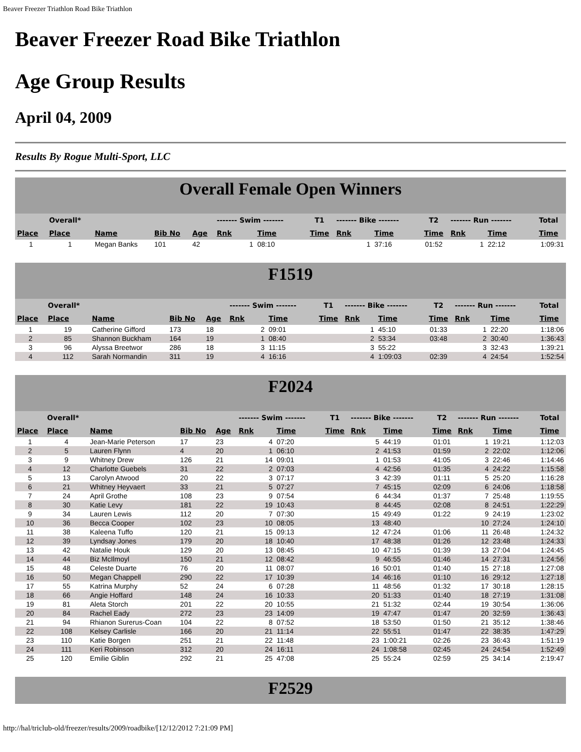Beaver Freezer Triathlon Road Bike Triathlon
Beaver Freezer Road Bike Triathlon
Age Group Results
April 04, 2009
Results By Rogue Multi-Sport, LLC
Overall Female Open Winners
| | Overall* | | | | ------- Swim ------- | | T1 | ------- Bike ------- | | T2 | ------- Run ------- | | Total |
| --- | --- | --- | --- | --- | --- | --- | --- | --- | --- | --- | --- | --- | --- |
| Place | Place | Name | Bib No | Age | Rnk | Time | Time | Rnk | Time | Time | Rnk | Time | Time |
| 1 | 1 | Megan Banks | 101 | 42 | 1 | 08:10 | | 1 | 37:16 | 01:52 | 1 | 22:12 | 1:09:31 |
F1519
| | Overall* | | | | ------- Swim ------- | | T1 | ------- Bike ------- | | T2 | ------- Run ------- | | Total |
| --- | --- | --- | --- | --- | --- | --- | --- | --- | --- | --- | --- | --- | --- |
| Place | Place | Name | Bib No | Age | Rnk | Time | Time | Rnk | Time | Time | Rnk | Time | Time |
| 1 | 19 | Catherine Gifford | 173 | 18 | 2 | 09:01 | | 1 | 45:10 | 01:33 | 1 | 22:20 | 1:18:06 |
| 2 | 85 | Shannon Buckham | 164 | 19 | 1 | 08:40 | | 2 | 53:34 | 03:48 | 2 | 30:40 | 1:36:43 |
| 3 | 96 | Alyssa Breetwor | 286 | 18 | 3 | 11:15 | | 3 | 55:22 | | 3 | 32:43 | 1:39:21 |
| 4 | 112 | Sarah Normandin | 311 | 19 | 4 | 16:16 | | 4 | 1:09:03 | 02:39 | 4 | 24:54 | 1:52:54 |
F2024
| | Overall* | | | | ------- Swim ------- | | T1 | ------- Bike ------- | | T2 | ------- Run ------- | | Total |
| --- | --- | --- | --- | --- | --- | --- | --- | --- | --- | --- | --- | --- | --- |
| Place | Place | Name | Bib No | Age | Rnk | Time | Time | Rnk | Time | Time | Rnk | Time | Time |
| 1 | 4 | Jean-Marie Peterson | 17 | 23 | 4 | 07:20 | | 5 | 44:19 | 01:01 | 1 | 19:21 | 1:12:03 |
| 2 | 5 | Lauren Flynn | 4 | 20 | 1 | 06:10 | | 2 | 41:53 | 01:59 | 2 | 22:02 | 1:12:06 |
| 3 | 9 | Whitney Drew | 126 | 21 | 14 | 09:01 | | 1 | 01:53 | 41:05 | 3 | 22:46 | 1:14:46 |
| 4 | 12 | Charlotte Guebels | 31 | 22 | 2 | 07:03 | | 4 | 42:56 | 01:35 | 4 | 24:22 | 1:15:58 |
| 5 | 13 | Carolyn Atwood | 20 | 22 | 3 | 07:17 | | 3 | 42:39 | 01:11 | 5 | 25:20 | 1:16:28 |
| 6 | 21 | Whitney Heyvaert | 33 | 21 | 5 | 07:27 | | 7 | 45:15 | 02:09 | 6 | 24:06 | 1:18:58 |
| 7 | 24 | April Grothe | 108 | 23 | 9 | 07:54 | | 6 | 44:34 | 01:37 | 7 | 25:48 | 1:19:55 |
| 8 | 30 | Katie Levy | 181 | 22 | 19 | 10:43 | | 8 | 44:45 | 02:08 | 8 | 24:51 | 1:22:29 |
| 9 | 34 | Lauren Lewis | 112 | 20 | 7 | 07:30 | | 15 | 49:49 | 01:22 | 9 | 24:19 | 1:23:02 |
| 10 | 36 | Becca Cooper | 102 | 23 | 10 | 08:05 | | 13 | 48:40 | | 10 | 27:24 | 1:24:10 |
| 11 | 38 | Kaleena Tuffo | 120 | 21 | 15 | 09:13 | | 12 | 47:24 | 01:06 | 11 | 26:48 | 1:24:32 |
| 12 | 39 | Lyndsay Jones | 179 | 20 | 18 | 10:40 | | 17 | 48:38 | 01:26 | 12 | 23:48 | 1:24:33 |
| 13 | 42 | Natalie Houk | 129 | 20 | 13 | 08:45 | | 10 | 47:15 | 01:39 | 13 | 27:04 | 1:24:45 |
| 14 | 44 | Biz McIlmoyl | 150 | 21 | 12 | 08:42 | | 9 | 46:55 | 01:46 | 14 | 27:31 | 1:24:56 |
| 15 | 48 | Celeste Duarte | 76 | 20 | 11 | 08:07 | | 16 | 50:01 | 01:40 | 15 | 27:18 | 1:27:08 |
| 16 | 50 | Megan Chappell | 290 | 22 | 17 | 10:39 | | 14 | 46:16 | 01:10 | 16 | 29:12 | 1:27:18 |
| 17 | 55 | Katrina Murphy | 52 | 24 | 6 | 07:28 | | 11 | 48:56 | 01:32 | 17 | 30:18 | 1:28:15 |
| 18 | 66 | Angie Hoffard | 148 | 24 | 16 | 10:33 | | 20 | 51:33 | 01:40 | 18 | 27:19 | 1:31:08 |
| 19 | 81 | Aleta Storch | 201 | 22 | 20 | 10:55 | | 21 | 51:32 | 02:44 | 19 | 30:54 | 1:36:06 |
| 20 | 84 | Rachel Eady | 272 | 23 | 23 | 14:09 | | 19 | 47:47 | 01:47 | 20 | 32:59 | 1:36:43 |
| 21 | 94 | Rhianon Surerus-Coan | 104 | 22 | 8 | 07:52 | | 18 | 53:50 | 01:50 | 21 | 35:12 | 1:38:46 |
| 22 | 108 | Kelsey Carlisle | 166 | 20 | 21 | 11:14 | | 22 | 55:51 | 01:47 | 22 | 38:35 | 1:47:29 |
| 23 | 110 | Katie Borgen | 251 | 21 | 22 | 11:48 | | 23 | 1:00:21 | 02:26 | 23 | 36:43 | 1:51:19 |
| 24 | 111 | Keri Robinson | 312 | 20 | 24 | 16:11 | | 24 | 1:08:58 | 02:45 | 24 | 24:54 | 1:52:49 |
| 25 | 120 | Emilie Giblin | 292 | 21 | 25 | 47:08 | | 25 | 55:24 | 02:59 | 25 | 34:14 | 2:19:47 |
F2529
http://hal/triclub-old/freezer/results/2009/roadbike/[12/12/2012 7:21:09 PM]